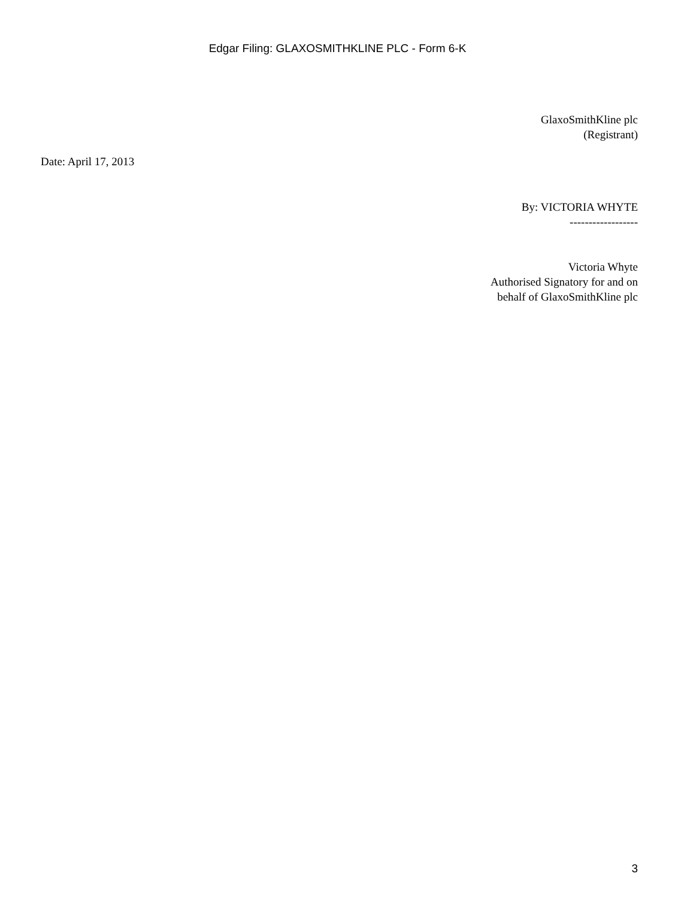Edgar Filing: GLAXOSMITHKLINE PLC - Form 6-K
GlaxoSmithKline plc
(Registrant)
Date: April 17, 2013
By: VICTORIA WHYTE
------------------
Victoria Whyte
Authorised Signatory for and on
behalf of GlaxoSmithKline plc
3